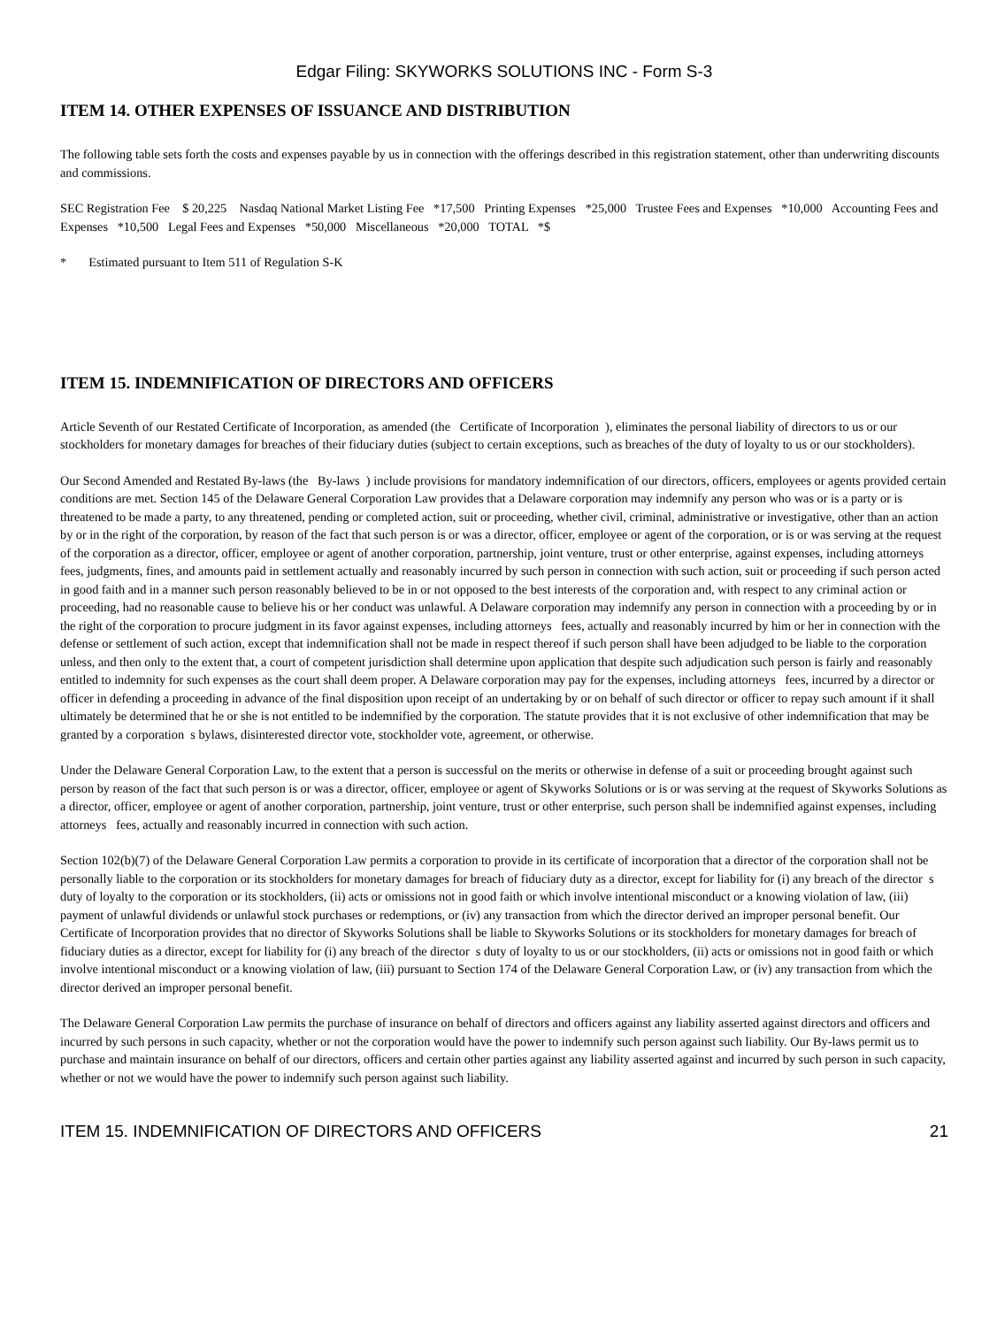Edgar Filing: SKYWORKS SOLUTIONS INC - Form S-3
ITEM 14. OTHER EXPENSES OF ISSUANCE AND DISTRIBUTION
The following table sets forth the costs and expenses payable by us in connection with the offerings described in this registration statement, other than underwriting discounts and commissions.
SEC Registration Fee $ 20,225 Nasdaq National Market Listing Fee *17,500 Printing Expenses *25,000 Trustee Fees and Expenses *10,000 Accounting Fees and Expenses *10,500 Legal Fees and Expenses *50,000 Miscellaneous *20,000 TOTAL *$
* Estimated pursuant to Item 511 of Regulation S-K
ITEM 15. INDEMNIFICATION OF DIRECTORS AND OFFICERS
Article Seventh of our Restated Certificate of Incorporation, as amended (the Certificate of Incorporation ), eliminates the personal liability of directors to us or our stockholders for monetary damages for breaches of their fiduciary duties (subject to certain exceptions, such as breaches of the duty of loyalty to us or our stockholders).
Our Second Amended and Restated By-laws (the By-laws ) include provisions for mandatory indemnification of our directors, officers, employees or agents provided certain conditions are met. Section 145 of the Delaware General Corporation Law provides that a Delaware corporation may indemnify any person who was or is a party or is threatened to be made a party, to any threatened, pending or completed action, suit or proceeding, whether civil, criminal, administrative or investigative, other than an action by or in the right of the corporation, by reason of the fact that such person is or was a director, officer, employee or agent of the corporation, or is or was serving at the request of the corporation as a director, officer, employee or agent of another corporation, partnership, joint venture, trust or other enterprise, against expenses, including attorneys fees, judgments, fines, and amounts paid in settlement actually and reasonably incurred by such person in connection with such action, suit or proceeding if such person acted in good faith and in a manner such person reasonably believed to be in or not opposed to the best interests of the corporation and, with respect to any criminal action or proceeding, had no reasonable cause to believe his or her conduct was unlawful. A Delaware corporation may indemnify any person in connection with a proceeding by or in the right of the corporation to procure judgment in its favor against expenses, including attorneys fees, actually and reasonably incurred by him or her in connection with the defense or settlement of such action, except that indemnification shall not be made in respect thereof if such person shall have been adjudged to be liable to the corporation unless, and then only to the extent that, a court of competent jurisdiction shall determine upon application that despite such adjudication such person is fairly and reasonably entitled to indemnity for such expenses as the court shall deem proper. A Delaware corporation may pay for the expenses, including attorneys fees, incurred by a director or officer in defending a proceeding in advance of the final disposition upon receipt of an undertaking by or on behalf of such director or officer to repay such amount if it shall ultimately be determined that he or she is not entitled to be indemnified by the corporation. The statute provides that it is not exclusive of other indemnification that may be granted by a corporation s bylaws, disinterested director vote, stockholder vote, agreement, or otherwise.
Under the Delaware General Corporation Law, to the extent that a person is successful on the merits or otherwise in defense of a suit or proceeding brought against such person by reason of the fact that such person is or was a director, officer, employee or agent of Skyworks Solutions or is or was serving at the request of Skyworks Solutions as a director, officer, employee or agent of another corporation, partnership, joint venture, trust or other enterprise, such person shall be indemnified against expenses, including attorneys fees, actually and reasonably incurred in connection with such action.
Section 102(b)(7) of the Delaware General Corporation Law permits a corporation to provide in its certificate of incorporation that a director of the corporation shall not be personally liable to the corporation or its stockholders for monetary damages for breach of fiduciary duty as a director, except for liability for (i) any breach of the director s duty of loyalty to the corporation or its stockholders, (ii) acts or omissions not in good faith or which involve intentional misconduct or a knowing violation of law, (iii) payment of unlawful dividends or unlawful stock purchases or redemptions, or (iv) any transaction from which the director derived an improper personal benefit. Our Certificate of Incorporation provides that no director of Skyworks Solutions shall be liable to Skyworks Solutions or its stockholders for monetary damages for breach of fiduciary duties as a director, except for liability for (i) any breach of the director s duty of loyalty to us or our stockholders, (ii) acts or omissions not in good faith or which involve intentional misconduct or a knowing violation of law, (iii) pursuant to Section 174 of the Delaware General Corporation Law, or (iv) any transaction from which the director derived an improper personal benefit.
The Delaware General Corporation Law permits the purchase of insurance on behalf of directors and officers against any liability asserted against directors and officers and incurred by such persons in such capacity, whether or not the corporation would have the power to indemnify such person against such liability. Our By-laws permit us to purchase and maintain insurance on behalf of our directors, officers and certain other parties against any liability asserted against and incurred by such person in such capacity, whether or not we would have the power to indemnify such person against such liability.
ITEM 15. INDEMNIFICATION OF DIRECTORS AND OFFICERS 21